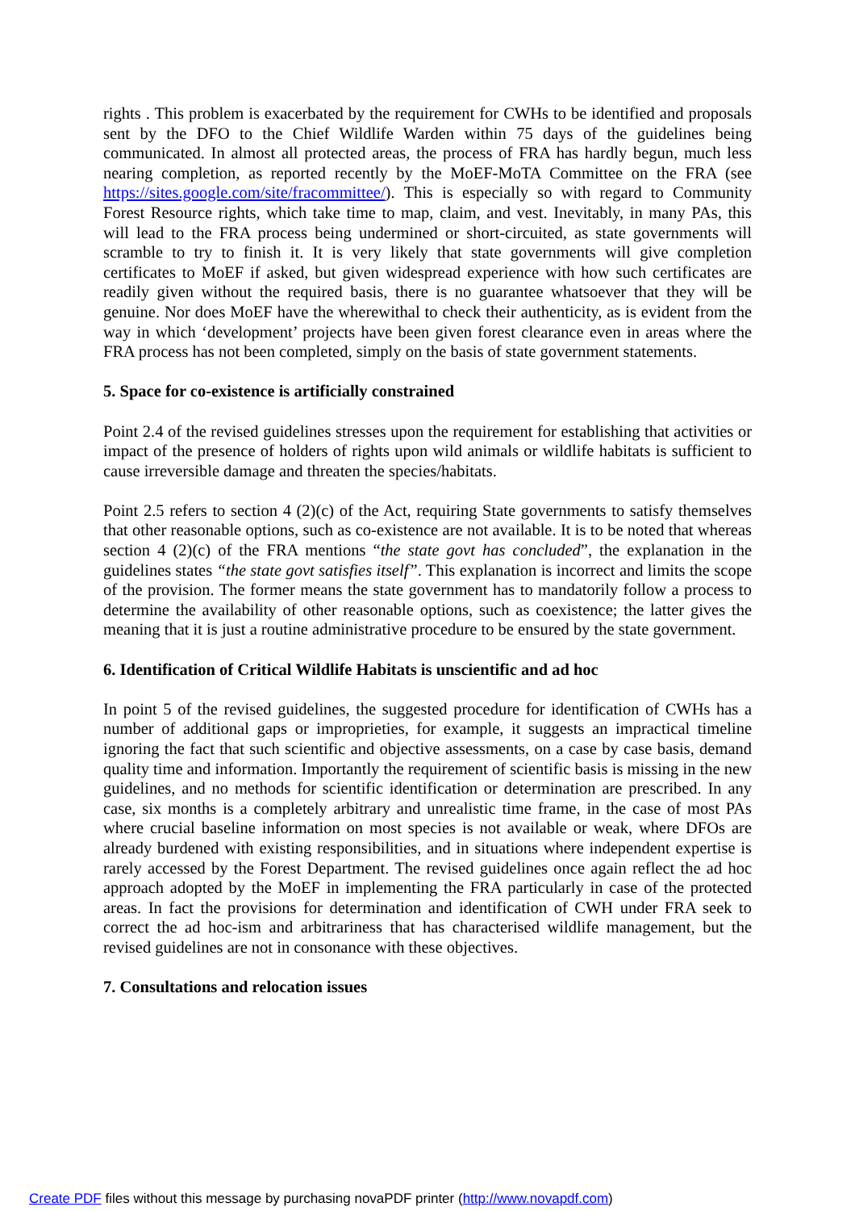rights . This problem is exacerbated by the requirement for CWHs to be identified and proposals sent by the DFO to the Chief Wildlife Warden within 75 days of the guidelines being communicated. In almost all protected areas, the process of FRA has hardly begun, much less nearing completion, as reported recently by the MoEF-MoTA Committee on the FRA (see https://sites.google.com/site/fracommittee/). This is especially so with regard to Community Forest Resource rights, which take time to map, claim, and vest. Inevitably, in many PAs, this will lead to the FRA process being undermined or short-circuited, as state governments will scramble to try to finish it. It is very likely that state governments will give completion certificates to MoEF if asked, but given widespread experience with how such certificates are readily given without the required basis, there is no guarantee whatsoever that they will be genuine. Nor does MoEF have the wherewithal to check their authenticity, as is evident from the way in which ‘development’ projects have been given forest clearance even in areas where the FRA process has not been completed, simply on the basis of state government statements.
5. Space for co-existence is artificially constrained
Point 2.4 of the revised guidelines stresses upon the requirement for establishing that activities or impact of the presence of holders of rights upon wild animals or wildlife habitats is sufficient to cause irreversible damage and threaten the species/habitats.
Point 2.5 refers to section 4 (2)(c) of the Act, requiring State governments to satisfy themselves that other reasonable options, such as co-existence are not available. It is to be noted that whereas section 4 (2)(c) of the FRA mentions “the state govt has concluded”, the explanation in the guidelines states “the state govt satisfies itself”. This explanation is incorrect and limits the scope of the provision. The former means the state government has to mandatorily follow a process to determine the availability of other reasonable options, such as coexistence; the latter gives the meaning that it is just a routine administrative procedure to be ensured by the state government.
6. Identification of Critical Wildlife Habitats is unscientific and ad hoc
In point 5 of the revised guidelines, the suggested procedure for identification of CWHs has a number of additional gaps or improprieties, for example, it suggests an impractical timeline ignoring the fact that such scientific and objective assessments, on a case by case basis, demand quality time and information. Importantly the requirement of scientific basis is missing in the new guidelines, and no methods for scientific identification or determination are prescribed. In any case, six months is a completely arbitrary and unrealistic time frame, in the case of most PAs where crucial baseline information on most species is not available or weak, where DFOs are already burdened with existing responsibilities, and in situations where independent expertise is rarely accessed by the Forest Department. The revised guidelines once again reflect the ad hoc approach adopted by the MoEF in implementing the FRA particularly in case of the protected areas. In fact the provisions for determination and identification of CWH under FRA seek to correct the ad hoc-ism and arbitrariness that has characterised wildlife management, but the revised guidelines are not in consonance with these objectives.
7. Consultations and relocation issues
Create PDF files without this message by purchasing novaPDF printer (http://www.novapdf.com)